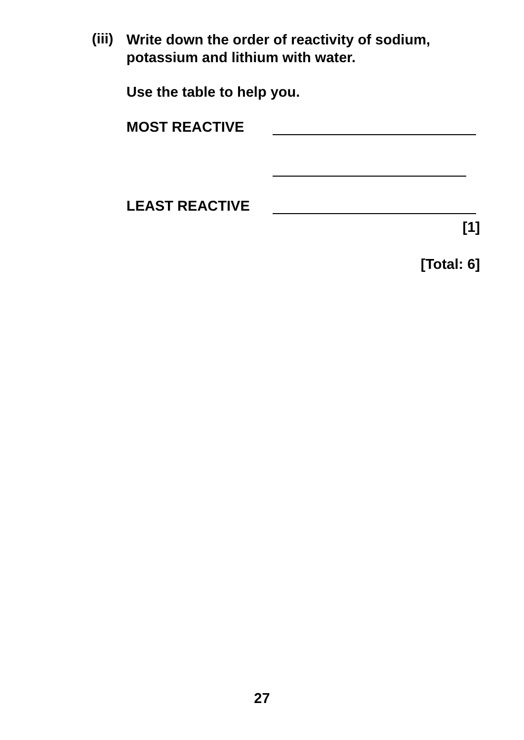(iii)
Write down the order of reactivity of sodium, potassium and lithium with water.
Use the table to help you.
MOST REACTIVE
LEAST REACTIVE
[1]
[Total: 6]
27